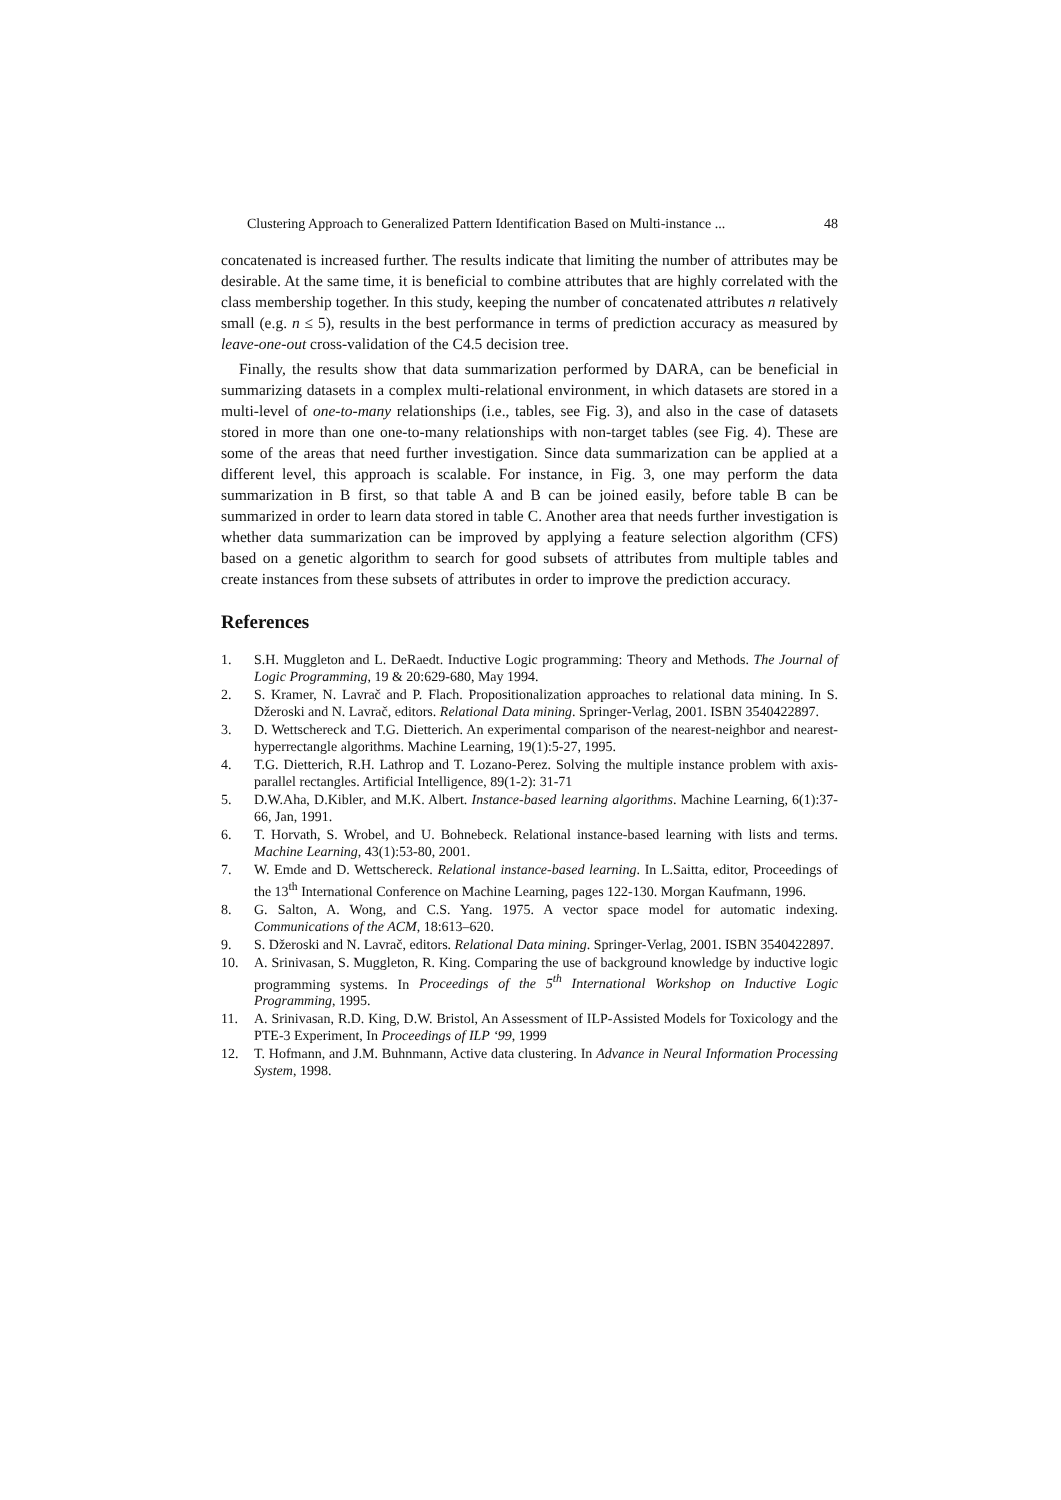Clustering Approach to Generalized Pattern Identification Based on Multi-instance ... 48
concatenated is increased further. The results indicate that limiting the number of attributes may be desirable. At the same time, it is beneficial to combine attributes that are highly correlated with the class membership together. In this study, keeping the number of concatenated attributes n relatively small (e.g. n ≤ 5), results in the best performance in terms of prediction accuracy as measured by leave-one-out cross-validation of the C4.5 decision tree.
Finally, the results show that data summarization performed by DARA, can be beneficial in summarizing datasets in a complex multi-relational environment, in which datasets are stored in a multi-level of one-to-many relationships (i.e., tables, see Fig. 3), and also in the case of datasets stored in more than one one-to-many relationships with non-target tables (see Fig. 4). These are some of the areas that need further investigation. Since data summarization can be applied at a different level, this approach is scalable. For instance, in Fig. 3, one may perform the data summarization in B first, so that table A and B can be joined easily, before table B can be summarized in order to learn data stored in table C. Another area that needs further investigation is whether data summarization can be improved by applying a feature selection algorithm (CFS) based on a genetic algorithm to search for good subsets of attributes from multiple tables and create instances from these subsets of attributes in order to improve the prediction accuracy.
References
1. S.H. Muggleton and L. DeRaedt. Inductive Logic programming: Theory and Methods. The Journal of Logic Programming, 19 & 20:629-680, May 1994.
2. S. Kramer, N. Lavrač and P. Flach. Propositionalization approaches to relational data mining. In S. Džeroski and N. Lavrač, editors. Relational Data mining. Springer-Verlag, 2001. ISBN 3540422897.
3. D. Wettschereck and T.G. Dietterich. An experimental comparison of the nearest-neighbor and nearest-hyperrectangle algorithms. Machine Learning, 19(1):5-27, 1995.
4. T.G. Dietterich, R.H. Lathrop and T. Lozano-Perez. Solving the multiple instance problem with axis-parallel rectangles. Artificial Intelligence, 89(1-2): 31-71
5. D.W.Aha, D.Kibler, and M.K. Albert. Instance-based learning algorithms. Machine Learning, 6(1):37-66, Jan, 1991.
6. T. Horvath, S. Wrobel, and U. Bohnebeck. Relational instance-based learning with lists and terms. Machine Learning, 43(1):53-80, 2001.
7. W. Emde and D. Wettschereck. Relational instance-based learning. In L.Saitta, editor, Proceedings of the 13<sup>th</sup> International Conference on Machine Learning, pages 122-130. Morgan Kaufmann, 1996.
8. G. Salton, A. Wong, and C.S. Yang. 1975. A vector space model for automatic indexing. Communications of the ACM, 18:613–620.
9. S. Džeroski and N. Lavrač, editors. Relational Data mining. Springer-Verlag, 2001. ISBN 3540422897.
10. A. Srinivasan, S. Muggleton, R. King. Comparing the use of background knowledge by inductive logic programming systems. In Proceedings of the 5<sup>th</sup> International Workshop on Inductive Logic Programming, 1995.
11. A. Srinivasan, R.D. King, D.W. Bristol, An Assessment of ILP-Assisted Models for Toxicology and the PTE-3 Experiment, In Proceedings of ILP ‘99, 1999
12. T. Hofmann, and J.M. Buhnmann, Active data clustering. In Advance in Neural Information Processing System, 1998.